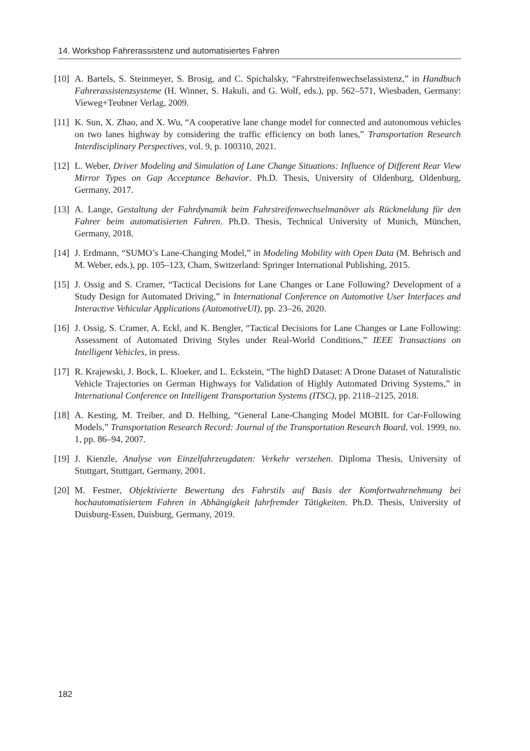14. Workshop Fahrerassistenz und automatisiertes Fahren
[10] A. Bartels, S. Steinmeyer, S. Brosig, and C. Spichalsky, “Fahrstreifenwechselassistenz,” in Handbuch Fahrerassistenzsysteme (H. Winner, S. Hakuli, and G. Wolf, eds.), pp. 562–571, Wiesbaden, Germany: Vieweg+Teubner Verlag, 2009.
[11] K. Sun, X. Zhao, and X. Wu, “A cooperative lane change model for connected and autonomous vehicles on two lanes highway by considering the traffic efficiency on both lanes,” Transportation Research Interdisciplinary Perspectives, vol. 9, p. 100310, 2021.
[12] L. Weber, Driver Modeling and Simulation of Lane Change Situations: Influence of Different Rear View Mirror Types on Gap Acceptance Behavior. Ph.D. Thesis, University of Oldenburg, Oldenburg, Germany, 2017.
[13] A. Lange, Gestaltung der Fahrdynamik beim Fahrstreifenwechselmanöver als Rückmeldung für den Fahrer beim automatisierten Fahren. Ph.D. Thesis, Technical University of Munich, München, Germany, 2018.
[14] J. Erdmann, “SUMO’s Lane-Changing Model,” in Modeling Mobility with Open Data (M. Behrisch and M. Weber, eds.), pp. 105–123, Cham, Switzerland: Springer International Publishing, 2015.
[15] J. Ossig and S. Cramer, “Tactical Decisions for Lane Changes or Lane Following? Development of a Study Design for Automated Driving,” in International Conference on Automotive User Interfaces and Interactive Vehicular Applications (AutomotiveUI), pp. 23–26, 2020.
[16] J. Ossig, S. Cramer, A. Eckl, and K. Bengler, “Tactical Decisions for Lane Changes or Lane Following: Assessment of Automated Driving Styles under Real-World Conditions,” IEEE Transactions on Intelligent Vehicles, in press.
[17] R. Krajewski, J. Bock, L. Kloeker, and L. Eckstein, “The highD Dataset: A Drone Dataset of Naturalistic Vehicle Trajectories on German Highways for Validation of Highly Automated Driving Systems,” in International Conference on Intelligent Transportation Systems (ITSC), pp. 2118–2125, 2018.
[18] A. Kesting, M. Treiber, and D. Helbing, “General Lane-Changing Model MOBIL for Car-Following Models,” Transportation Research Record: Journal of the Transportation Research Board, vol. 1999, no. 1, pp. 86–94, 2007.
[19] J. Kienzle, Analyse von Einzelfahrzeugdaten: Verkehr verstehen. Diploma Thesis, University of Stuttgart, Stuttgart, Germany, 2001.
[20] M. Festner, Objektivierte Bewertung des Fahrstils auf Basis der Komfortwahrnehmung bei hochautomatisiertem Fahren in Abhängigkeit fahrfremder Tätigkeiten. Ph.D. Thesis, University of Duisburg-Essen, Duisburg, Germany, 2019.
182